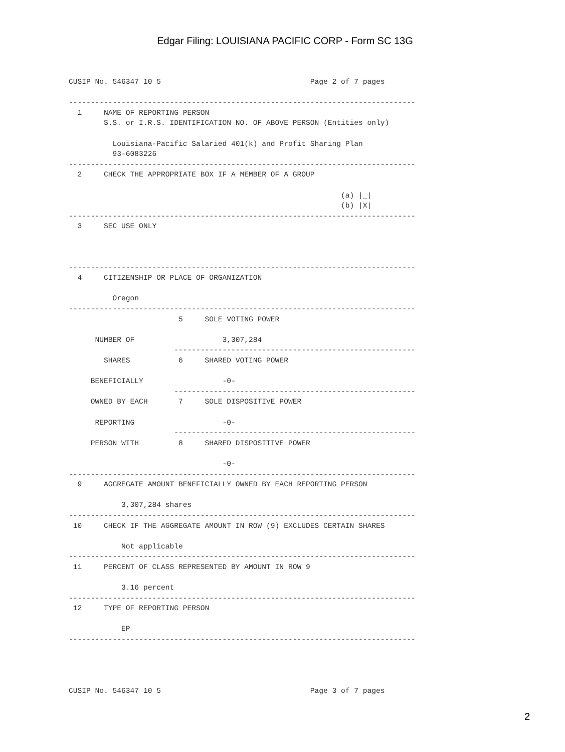Edgar Filing: LOUISIANA PACIFIC CORP - Form SC 13G
CUSIP No. 546347 10 5                                  Page 2 of 7 pages

-------------------------------------------------------------------------------
  1     NAME OF REPORTING PERSON
        S.S. or I.R.S. IDENTIFICATION NO. OF ABOVE PERSON (Entities only)

          Louisiana-Pacific Salaried 401(k) and Profit Sharing Plan
          93-6083226
-------------------------------------------------------------------------------
  2     CHECK THE APPROPRIATE BOX IF A MEMBER OF A GROUP

                                                              (a) |_|
                                                              (b) |X|
-------------------------------------------------------------------------------
  3     SEC USE ONLY



-------------------------------------------------------------------------------
  4     CITIZENSHIP OR PLACE OF ORGANIZATION

          Oregon
-------------------------------------------------------------------------------
                         5     SOLE VOTING POWER

      NUMBER OF                    3,307,284
                        -------------------------------------------------------
        SHARES           6     SHARED VOTING POWER

     BENEFICIALLY                  -0-
                        -------------------------------------------------------
     OWNED BY EACH       7     SOLE DISPOSITIVE POWER

      REPORTING                    -0-
                        -------------------------------------------------------
     PERSON WITH         8     SHARED DISPOSITIVE POWER

                                   -0-
-------------------------------------------------------------------------------
  9     AGGREGATE AMOUNT BENEFICIALLY OWNED BY EACH REPORTING PERSON

            3,307,284 shares
-------------------------------------------------------------------------------
 10     CHECK IF THE AGGREGATE AMOUNT IN ROW (9) EXCLUDES CERTAIN SHARES

            Not applicable
-------------------------------------------------------------------------------
 11     PERCENT OF CLASS REPRESENTED BY AMOUNT IN ROW 9

            3.16 percent
-------------------------------------------------------------------------------
 12     TYPE OF REPORTING PERSON

            EP
-------------------------------------------------------------------------------




CUSIP No. 546347 10 5                                  Page 3 of 7 pages
2